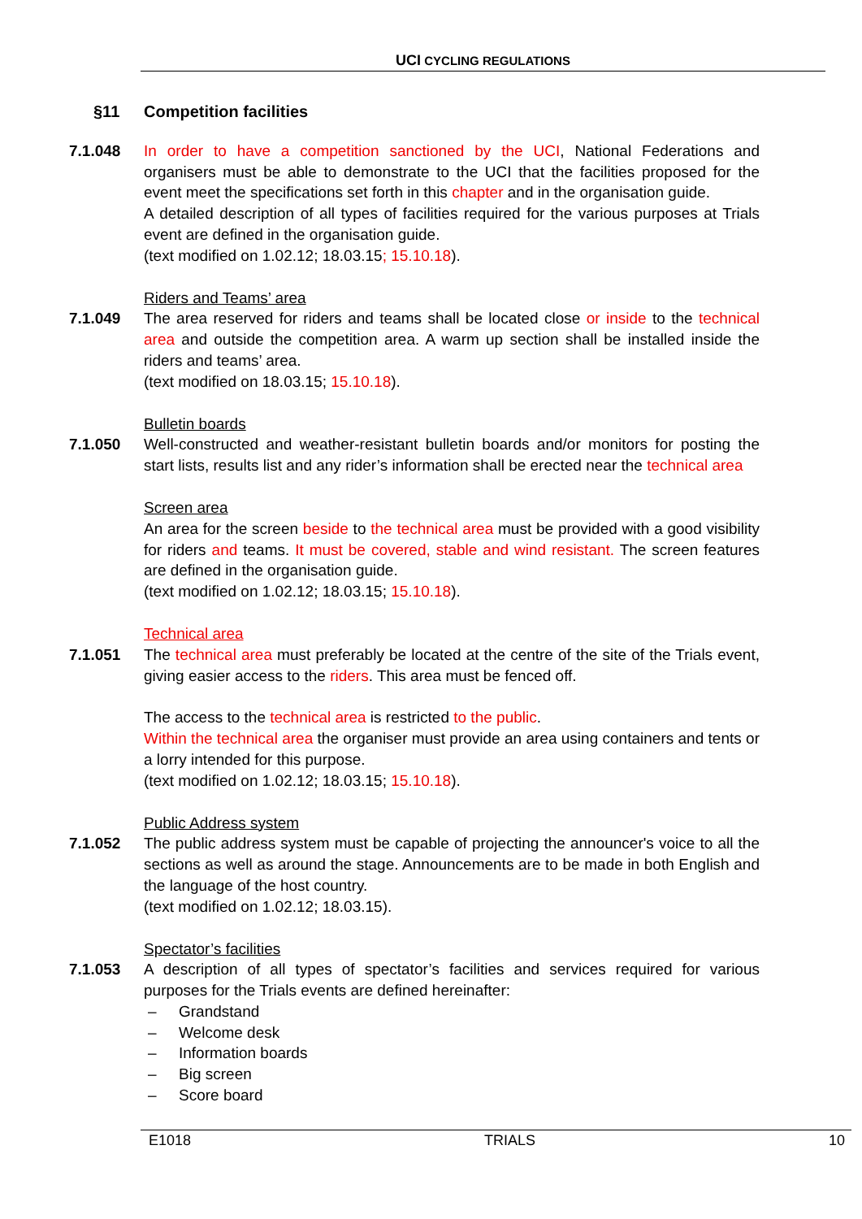UCI CYCLING REGULATIONS
§11 Competition facilities
7.1.048 In order to have a competition sanctioned by the UCI, National Federations and organisers must be able to demonstrate to the UCI that the facilities proposed for the event meet the specifications set forth in this chapter and in the organisation guide.
A detailed description of all types of facilities required for the various purposes at Trials event are defined in the organisation guide.
(text modified on 1.02.12; 18.03.15; 15.10.18).
Riders and Teams’ area
7.1.049 The area reserved for riders and teams shall be located close or inside to the technical area and outside the competition area. A warm up section shall be installed inside the riders and teams’ area.
(text modified on 18.03.15; 15.10.18).
Bulletin boards
7.1.050 Well-constructed and weather-resistant bulletin boards and/or monitors for posting the start lists, results list and any rider’s information shall be erected near the technical area
Screen area
An area for the screen beside to the technical area must be provided with a good visibility for riders and teams. It must be covered, stable and wind resistant. The screen features are defined in the organisation guide.
(text modified on 1.02.12; 18.03.15; 15.10.18).
Technical area
7.1.051 The technical area must preferably be located at the centre of the site of the Trials event, giving easier access to the riders. This area must be fenced off.
The access to the technical area is restricted to the public.
Within the technical area the organiser must provide an area using containers and tents or a lorry intended for this purpose.
(text modified on 1.02.12; 18.03.15; 15.10.18).
Public Address system
7.1.052 The public address system must be capable of projecting the announcer's voice to all the sections as well as around the stage. Announcements are to be made in both English and the language of the host country.
(text modified on 1.02.12; 18.03.15).
Spectator’s facilities
7.1.053 A description of all types of spectator’s facilities and services required for various purposes for the Trials events are defined hereinafter:
– Grandstand
– Welcome desk
– Information boards
– Big screen
– Score board
E1018 TRIALS 10